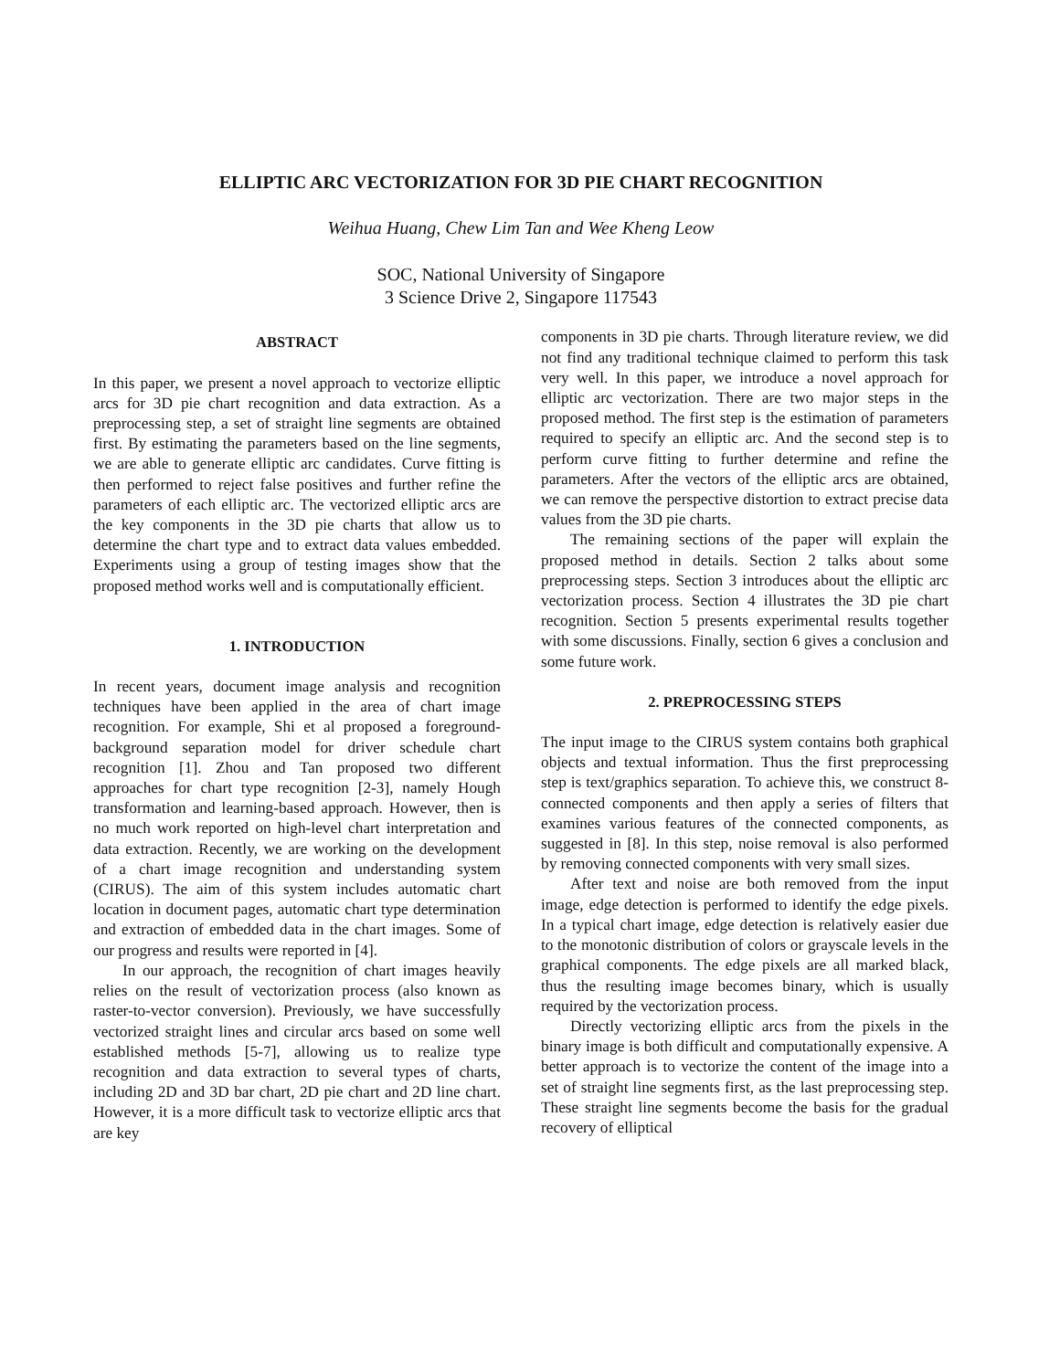ELLIPTIC ARC VECTORIZATION FOR 3D PIE CHART RECOGNITION
Weihua Huang, Chew Lim Tan and Wee Kheng Leow
SOC, National University of Singapore
3 Science Drive 2, Singapore 117543
ABSTRACT
In this paper, we present a novel approach to vectorize elliptic arcs for 3D pie chart recognition and data extraction. As a preprocessing step, a set of straight line segments are obtained first. By estimating the parameters based on the line segments, we are able to generate elliptic arc candidates. Curve fitting is then performed to reject false positives and further refine the parameters of each elliptic arc. The vectorized elliptic arcs are the key components in the 3D pie charts that allow us to determine the chart type and to extract data values embedded. Experiments using a group of testing images show that the proposed method works well and is computationally efficient.
1. INTRODUCTION
In recent years, document image analysis and recognition techniques have been applied in the area of chart image recognition. For example, Shi et al proposed a foreground-background separation model for driver schedule chart recognition [1]. Zhou and Tan proposed two different approaches for chart type recognition [2-3], namely Hough transformation and learning-based approach. However, then is no much work reported on high-level chart interpretation and data extraction. Recently, we are working on the development of a chart image recognition and understanding system (CIRUS). The aim of this system includes automatic chart location in document pages, automatic chart type determination and extraction of embedded data in the chart images. Some of our progress and results were reported in [4].
In our approach, the recognition of chart images heavily relies on the result of vectorization process (also known as raster-to-vector conversion). Previously, we have successfully vectorized straight lines and circular arcs based on some well established methods [5-7], allowing us to realize type recognition and data extraction to several types of charts, including 2D and 3D bar chart, 2D pie chart and 2D line chart. However, it is a more difficult task to vectorize elliptic arcs that are key
components in 3D pie charts. Through literature review, we did not find any traditional technique claimed to perform this task very well. In this paper, we introduce a novel approach for elliptic arc vectorization. There are two major steps in the proposed method. The first step is the estimation of parameters required to specify an elliptic arc. And the second step is to perform curve fitting to further determine and refine the parameters. After the vectors of the elliptic arcs are obtained, we can remove the perspective distortion to extract precise data values from the 3D pie charts.
The remaining sections of the paper will explain the proposed method in details. Section 2 talks about some preprocessing steps. Section 3 introduces about the elliptic arc vectorization process. Section 4 illustrates the 3D pie chart recognition. Section 5 presents experimental results together with some discussions. Finally, section 6 gives a conclusion and some future work.
2. PREPROCESSING STEPS
The input image to the CIRUS system contains both graphical objects and textual information. Thus the first preprocessing step is text/graphics separation. To achieve this, we construct 8-connected components and then apply a series of filters that examines various features of the connected components, as suggested in [8]. In this step, noise removal is also performed by removing connected components with very small sizes.
After text and noise are both removed from the input image, edge detection is performed to identify the edge pixels. In a typical chart image, edge detection is relatively easier due to the monotonic distribution of colors or grayscale levels in the graphical components. The edge pixels are all marked black, thus the resulting image becomes binary, which is usually required by the vectorization process.
Directly vectorizing elliptic arcs from the pixels in the binary image is both difficult and computationally expensive. A better approach is to vectorize the content of the image into a set of straight line segments first, as the last preprocessing step. These straight line segments become the basis for the gradual recovery of elliptical